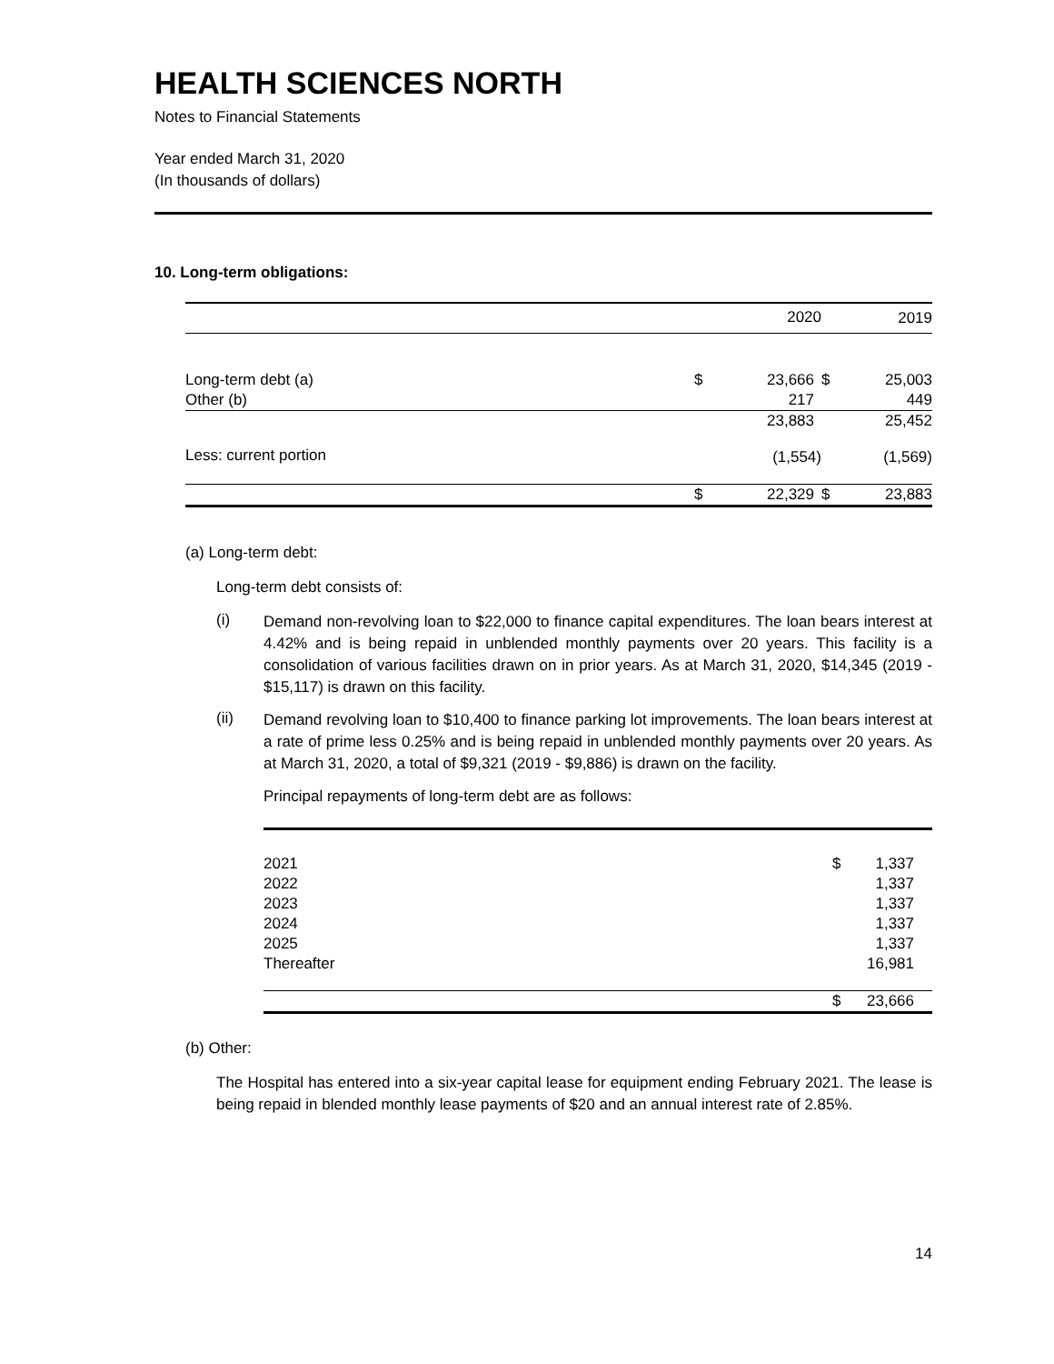HEALTH SCIENCES NORTH
Notes to Financial Statements
Year ended March 31, 2020
(In thousands of dollars)
10. Long-term obligations:
| | | 2020 | | 2019 |
| --- | --- | --- | --- | --- |
| Long-term debt (a) | $ | 23,666 | $ | 25,003 |
| Other (b) | | 217 | | 449 |
| | | 23,883 | | 25,452 |
| Less: current portion | | (1,554) | | (1,569) |
| | $ | 22,329 | $ | 23,883 |
(a) Long-term debt:
Long-term debt consists of:
(i)
Demand non-revolving loan to $22,000 to finance capital expenditures. The loan bears interest at 4.42% and is being repaid in unblended monthly payments over 20 years. This facility is a consolidation of various facilities drawn on in prior years. As at March 31, 2020, $14,345 (2019 - $15,117) is drawn on this facility.
(ii)
Demand revolving loan to $10,400 to finance parking lot improvements. The loan bears interest at a rate of prime less 0.25% and is being repaid in unblended monthly payments over 20 years. As at March 31, 2020, a total of $9,321 (2019 - $9,886) is drawn on the facility.
Principal repayments of long-term debt are as follows:
| 2021 | $ | 1,337 |
| 2022 | | 1,337 |
| 2023 | | 1,337 |
| 2024 | | 1,337 |
| 2025 | | 1,337 |
| Thereafter | | 16,981 |
| | $ | 23,666 |
(b) Other:
The Hospital has entered into a six-year capital lease for equipment ending February 2021. The lease is being repaid in blended monthly lease payments of $20 and an annual interest rate of 2.85%.
14